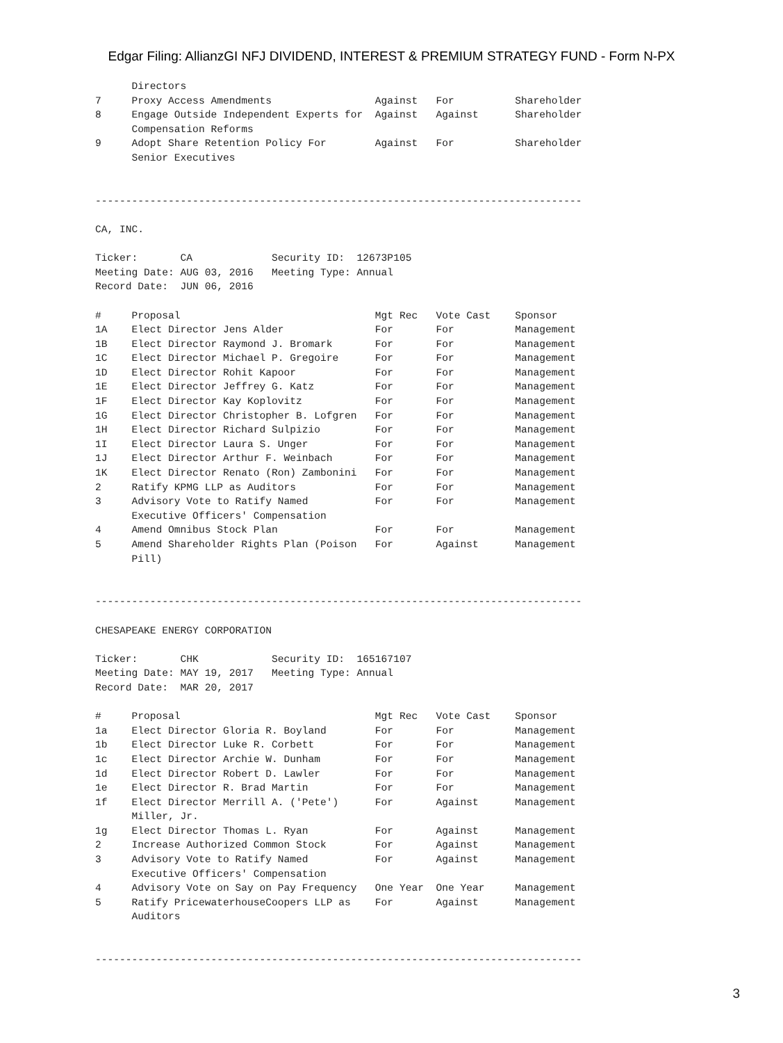Edgar Filing: AllianzGI NFJ DIVIDEND, INTEREST & PREMIUM STRATEGY FUND - Form N-PX
      Directors
7     Proxy Access Amendments                 Against   For          Shareholder
8     Engage Outside Independent Experts for  Against   Against      Shareholder
      Compensation Reforms
9     Adopt Share Retention Policy For        Against   For          Shareholder
      Senior Executives


--------------------------------------------------------------------------------

CA, INC.

Ticker:       CA             Security ID:  12673P105
Meeting Date: AUG 03, 2016   Meeting Type: Annual
Record Date:  JUN 06, 2016

#     Proposal                                Mgt Rec   Vote Cast    Sponsor
1A    Elect Director Jens Alder               For       For          Management
1B    Elect Director Raymond J. Bromark       For       For          Management
1C    Elect Director Michael P. Gregoire      For       For          Management
1D    Elect Director Rohit Kapoor             For       For          Management
1E    Elect Director Jeffrey G. Katz          For       For          Management
1F    Elect Director Kay Koplovitz            For       For          Management
1G    Elect Director Christopher B. Lofgren   For       For          Management
1H    Elect Director Richard Sulpizio         For       For          Management
1I    Elect Director Laura S. Unger           For       For          Management
1J    Elect Director Arthur F. Weinbach       For       For          Management
1K    Elect Director Renato (Ron) Zambonini   For       For          Management
2     Ratify KPMG LLP as Auditors             For       For          Management
3     Advisory Vote to Ratify Named           For       For          Management
      Executive Officers' Compensation
4     Amend Omnibus Stock Plan                For       For          Management
5     Amend Shareholder Rights Plan (Poison   For       Against      Management
      Pill)


--------------------------------------------------------------------------------

CHESAPEAKE ENERGY CORPORATION

Ticker:       CHK            Security ID:  165167107
Meeting Date: MAY 19, 2017   Meeting Type: Annual
Record Date:  MAR 20, 2017

#     Proposal                                Mgt Rec   Vote Cast    Sponsor
1a    Elect Director Gloria R. Boyland        For       For          Management
1b    Elect Director Luke R. Corbett          For       For          Management
1c    Elect Director Archie W. Dunham         For       For          Management
1d    Elect Director Robert D. Lawler         For       For          Management
1e    Elect Director R. Brad Martin           For       For          Management
1f    Elect Director Merrill A. ('Pete')      For       Against      Management
      Miller, Jr.
1g    Elect Director Thomas L. Ryan           For       Against      Management
2     Increase Authorized Common Stock        For       Against      Management
3     Advisory Vote to Ratify Named           For       Against      Management
      Executive Officers' Compensation
4     Advisory Vote on Say on Pay Frequency   One Year  One Year     Management
5     Ratify PricewaterhouseCoopers LLP as    For       Against      Management
      Auditors


--------------------------------------------------------------------------------
3